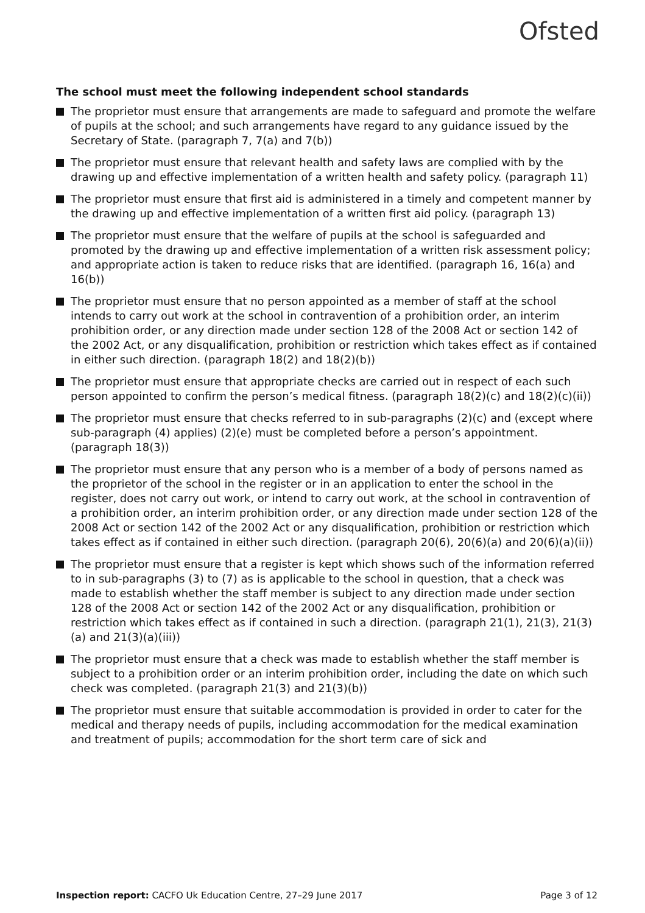Ofsted
The school must meet the following independent school standards
The proprietor must ensure that arrangements are made to safeguard and promote the welfare of pupils at the school; and such arrangements have regard to any guidance issued by the Secretary of State. (paragraph 7, 7(a) and 7(b))
The proprietor must ensure that relevant health and safety laws are complied with by the drawing up and effective implementation of a written health and safety policy. (paragraph 11)
The proprietor must ensure that first aid is administered in a timely and competent manner by the drawing up and effective implementation of a written first aid policy. (paragraph 13)
The proprietor must ensure that the welfare of pupils at the school is safeguarded and promoted by the drawing up and effective implementation of a written risk assessment policy; and appropriate action is taken to reduce risks that are identified. (paragraph 16, 16(a) and 16(b))
The proprietor must ensure that no person appointed as a member of staff at the school intends to carry out work at the school in contravention of a prohibition order, an interim prohibition order, or any direction made under section 128 of the 2008 Act or section 142 of the 2002 Act, or any disqualification, prohibition or restriction which takes effect as if contained in either such direction. (paragraph 18(2) and 18(2)(b))
The proprietor must ensure that appropriate checks are carried out in respect of each such person appointed to confirm the person’s medical fitness. (paragraph 18(2)(c) and 18(2)(c)(ii))
The proprietor must ensure that checks referred to in sub-paragraphs (2)(c) and (except where sub-paragraph (4) applies) (2)(e) must be completed before a person’s appointment. (paragraph 18(3))
The proprietor must ensure that any person who is a member of a body of persons named as the proprietor of the school in the register or in an application to enter the school in the register, does not carry out work, or intend to carry out work, at the school in contravention of a prohibition order, an interim prohibition order, or any direction made under section 128 of the 2008 Act or section 142 of the 2002 Act or any disqualification, prohibition or restriction which takes effect as if contained in either such direction. (paragraph 20(6), 20(6)(a) and 20(6)(a)(ii))
The proprietor must ensure that a register is kept which shows such of the information referred to in sub-paragraphs (3) to (7) as is applicable to the school in question, that a check was made to establish whether the staff member is subject to any direction made under section 128 of the 2008 Act or section 142 of the 2002 Act or any disqualification, prohibition or restriction which takes effect as if contained in such a direction. (paragraph 21(1), 21(3), 21(3)(a) and 21(3)(a)(iii))
The proprietor must ensure that a check was made to establish whether the staff member is subject to a prohibition order or an interim prohibition order, including the date on which such check was completed. (paragraph 21(3) and 21(3)(b))
The proprietor must ensure that suitable accommodation is provided in order to cater for the medical and therapy needs of pupils, including accommodation for the medical examination and treatment of pupils; accommodation for the short term care of sick and
Inspection report: CACFO Uk Education Centre, 27–29 June 2017 Page 3 of 12